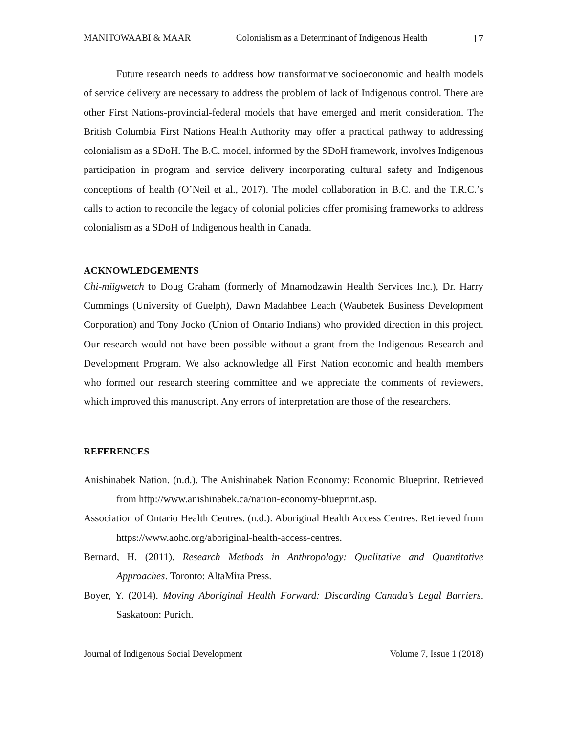MANITOWAABI & MAAR Colonialism as a Determinant of Indigenous Health 17
Future research needs to address how transformative socioeconomic and health models of service delivery are necessary to address the problem of lack of Indigenous control. There are other First Nations-provincial-federal models that have emerged and merit consideration. The British Columbia First Nations Health Authority may offer a practical pathway to addressing colonialism as a SDoH. The B.C. model, informed by the SDoH framework, involves Indigenous participation in program and service delivery incorporating cultural safety and Indigenous conceptions of health (O’Neil et al., 2017). The model collaboration in B.C. and the T.R.C.’s calls to action to reconcile the legacy of colonial policies offer promising frameworks to address colonialism as a SDoH of Indigenous health in Canada.
ACKNOWLEDGEMENTS
Chi-miigwetch to Doug Graham (formerly of Mnamodzawin Health Services Inc.), Dr. Harry Cummings (University of Guelph), Dawn Madahbee Leach (Waubetek Business Development Corporation) and Tony Jocko (Union of Ontario Indians) who provided direction in this project. Our research would not have been possible without a grant from the Indigenous Research and Development Program. We also acknowledge all First Nation economic and health members who formed our research steering committee and we appreciate the comments of reviewers, which improved this manuscript. Any errors of interpretation are those of the researchers.
REFERENCES
Anishinabek Nation. (n.d.). The Anishinabek Nation Economy: Economic Blueprint. Retrieved from http://www.anishinabek.ca/nation-economy-blueprint.asp.
Association of Ontario Health Centres. (n.d.). Aboriginal Health Access Centres. Retrieved from https://www.aohc.org/aboriginal-health-access-centres.
Bernard, H. (2011). Research Methods in Anthropology: Qualitative and Quantitative Approaches. Toronto: AltaMira Press.
Boyer, Y. (2014). Moving Aboriginal Health Forward: Discarding Canada’s Legal Barriers. Saskatoon: Purich.
Journal of Indigenous Social Development Volume 7, Issue 1 (2018)